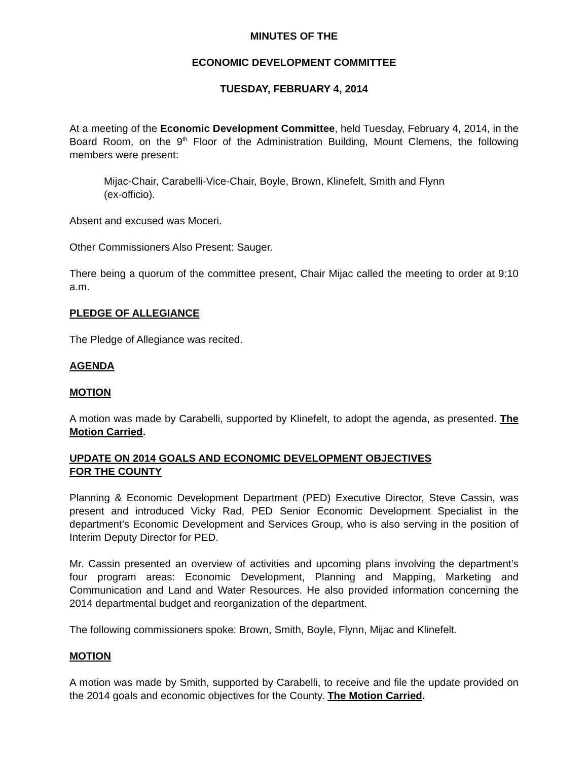MINUTES OF THE
ECONOMIC DEVELOPMENT COMMITTEE
TUESDAY, FEBRUARY 4, 2014
At a meeting of the Economic Development Committee, held Tuesday, February 4, 2014, in the Board Room, on the 9<sup>th</sup> Floor of the Administration Building, Mount Clemens, the following members were present:
Mijac-Chair, Carabelli-Vice-Chair, Boyle, Brown, Klinefelt, Smith and Flynn
(ex-officio).
Absent and excused was Moceri.
Other Commissioners Also Present: Sauger.
There being a quorum of the committee present, Chair Mijac called the meeting to order at 9:10 a.m.
PLEDGE OF ALLEGIANCE
The Pledge of Allegiance was recited.
AGENDA
MOTION
A motion was made by Carabelli, supported by Klinefelt, to adopt the agenda, as presented. The Motion Carried.
UPDATE ON 2014 GOALS AND ECONOMIC DEVELOPMENT OBJECTIVES
FOR THE COUNTY
Planning & Economic Development Department (PED) Executive Director, Steve Cassin, was present and introduced Vicky Rad, PED Senior Economic Development Specialist in the department’s Economic Development and Services Group, who is also serving in the position of Interim Deputy Director for PED.
Mr. Cassin presented an overview of activities and upcoming plans involving the department’s four program areas: Economic Development, Planning and Mapping, Marketing and Communication and Land and Water Resources. He also provided information concerning the 2014 departmental budget and reorganization of the department.
The following commissioners spoke: Brown, Smith, Boyle, Flynn, Mijac and Klinefelt.
MOTION
A motion was made by Smith, supported by Carabelli, to receive and file the update provided on the 2014 goals and economic objectives for the County. The Motion Carried.